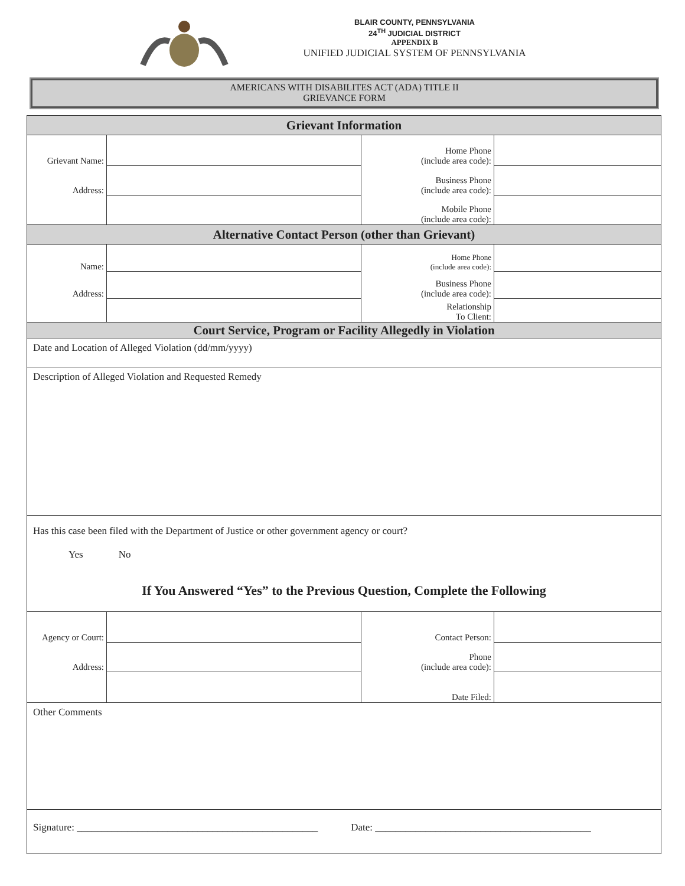BLAIR COUNTY, PENNSYLVANIA
24<sup>TH</sup> JUDICIAL DISTRICT
APPENDIX B
UNIFIED JUDICIAL SYSTEM OF PENNSYLVANIA
AMERICANS WITH DISABILITES ACT (ADA) TITLE II
GRIEVANCE FORM
| Grievant Information | | | |
| Grievant Name: | | Home Phone (include area code): | |
| Address: | | Business Phone (include area code): | |
| | | Mobile Phone (include area code): | |
| Alternative Contact Person (other than Grievant) | | | |
| Name: | | Home Phone (include area code): | |
| Address: | | Business Phone (include area code): | |
| | | Relationship To Client: | |
| Court Service, Program or Facility Allegedly in Violation | | | |
| Date and Location of Alleged Violation (dd/mm/yyyy) | | | |
| Description of Alleged Violation and Requested Remedy | | | |
| Has this case been filed with the Department of Justice or other government agency or court? Yes No If You Answered “Yes” to the Previous Question, Complete the Following | | | |
| Agency or Court: | | Contact Person: | |
| Address: | | Phone (include area code): | |
| | | Date Filed: | |
| Other Comments | | | |
| Signature: ________________________________________________ Date: ___________________________________________ | | | |